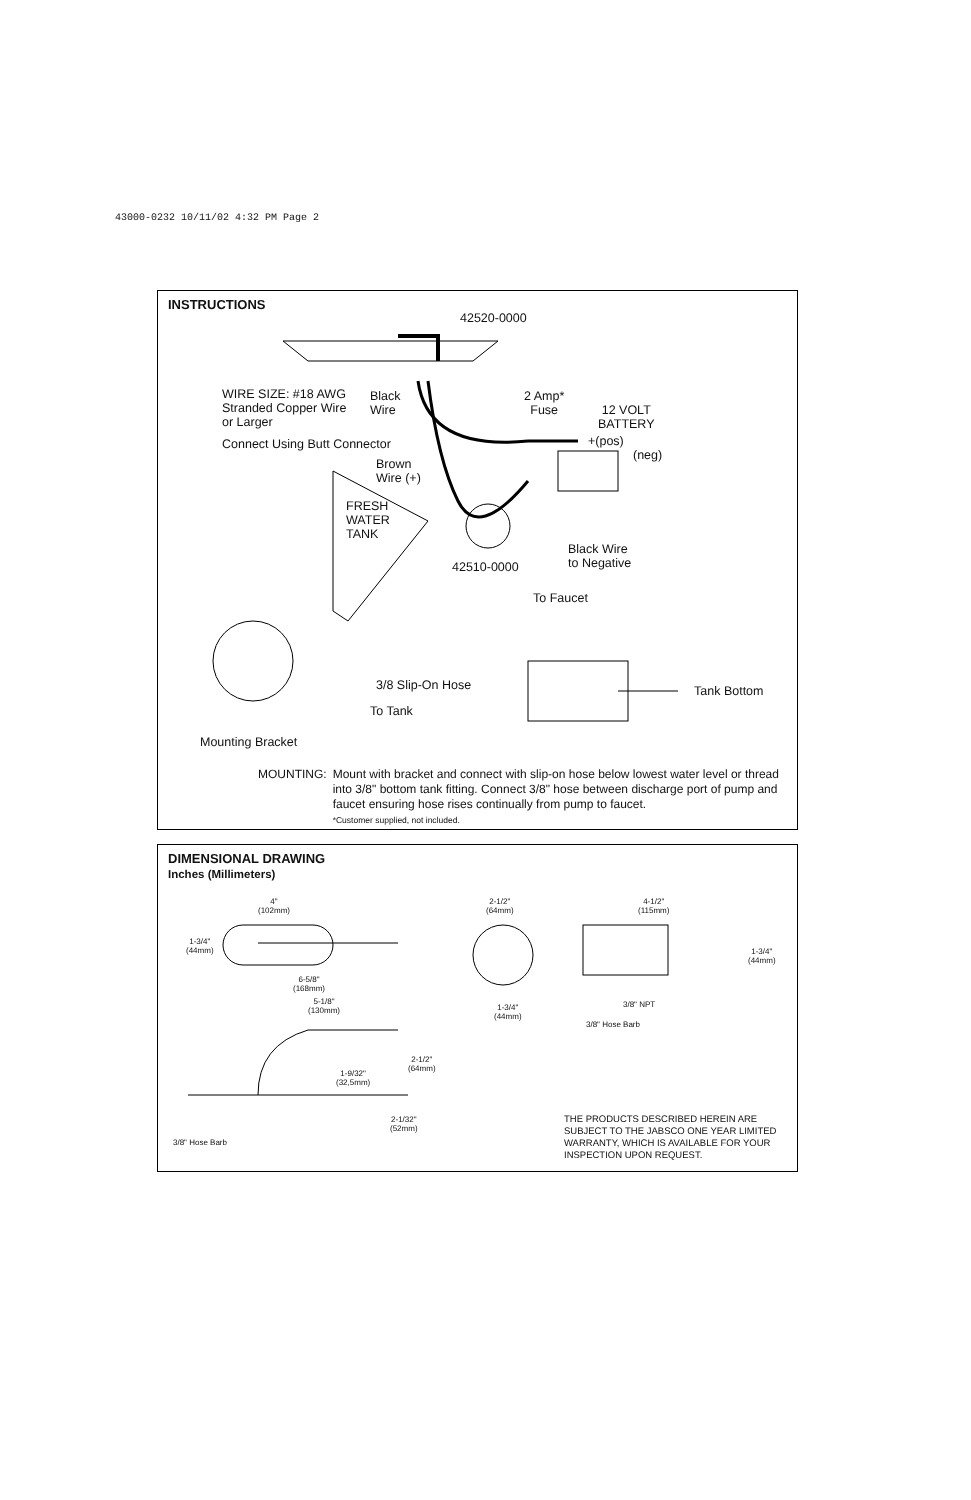43000-0232 10/11/02 4:32 PM Page 2
INSTRUCTIONS
42520-0000
WIRE SIZE: #18 AWG
Stranded Copper Wire
or Larger
Black
Wire
2 Amp*
Fuse
12 VOLT
BATTERY
Connect Using Butt Connector +(pos)
(neg)
Brown
Wire (+)
FRESH
WATER
TANK
Black Wire
to Negative
42510-0000
To Faucet
3/8 Slip-On Hose Tank Bottom
To Tank
Mounting Bracket
MOUNTING: Mount with bracket and connect with slip-on hose below lowest water level or thread into 3/8" bottom tank fitting. Connect 3/8" hose between discharge port of pump and faucet ensuring hose rises continually from pump to faucet.
*Customer supplied, not included.
DIMENSIONAL DRAWING
Inches (Millimeters)
4"
(102mm)
1-3/4"
(44mm)
6-5/8"
(168mm)
5-1/8"
(130mm)
2-1/2"
(64mm)
1-9/32"
(32,5mm)
2-1/32"
(52mm)
3/8" Hose Barb
2-1/2"
(64mm)
1-3/4"
(44mm)
4-1/2"
(115mm)
1-3/4"
(44mm)
3/8" NPT
3/8" Hose Barb
THE PRODUCTS DESCRIBED HEREIN ARE
SUBJECT TO THE JABSCO ONE YEAR LIMITED
WARRANTY, WHICH IS AVAILABLE FOR YOUR
INSPECTION UPON REQUEST.